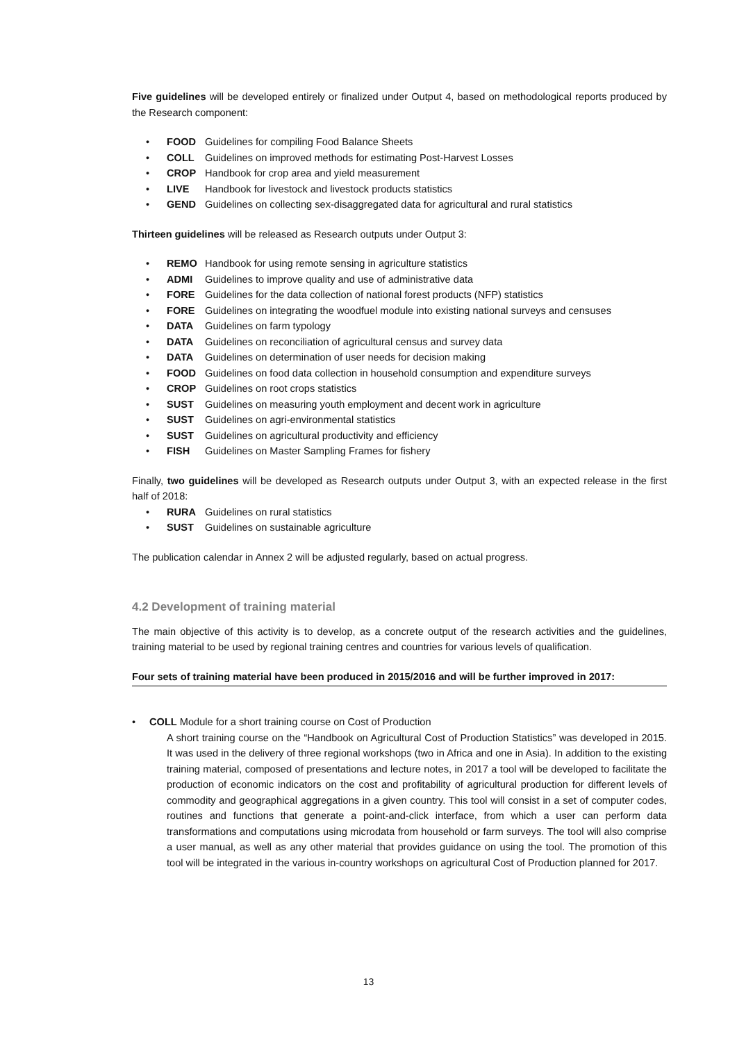Five guidelines will be developed entirely or finalized under Output 4, based on methodological reports produced by the Research component:
• FOOD Guidelines for compiling Food Balance Sheets
• COLL Guidelines on improved methods for estimating Post-Harvest Losses
• CROP Handbook for crop area and yield measurement
• LIVE Handbook for livestock and livestock products statistics
• GEND Guidelines on collecting sex-disaggregated data for agricultural and rural statistics
Thirteen guidelines will be released as Research outputs under Output 3:
• REMO Handbook for using remote sensing in agriculture statistics
• ADMI Guidelines to improve quality and use of administrative data
• FORE Guidelines for the data collection of national forest products (NFP) statistics
• FORE Guidelines on integrating the woodfuel module into existing national surveys and censuses
• DATA Guidelines on farm typology
• DATA Guidelines on reconciliation of agricultural census and survey data
• DATA Guidelines on determination of user needs for decision making
• FOOD Guidelines on food data collection in household consumption and expenditure surveys
• CROP Guidelines on root crops statistics
• SUST Guidelines on measuring youth employment and decent work in agriculture
• SUST Guidelines on agri-environmental statistics
• SUST Guidelines on agricultural productivity and efficiency
• FISH Guidelines on Master Sampling Frames for fishery
Finally, two guidelines will be developed as Research outputs under Output 3, with an expected release in the first half of 2018:
• RURA Guidelines on rural statistics
• SUST Guidelines on sustainable agriculture
The publication calendar in Annex 2 will be adjusted regularly, based on actual progress.
4.2 Development of training material
The main objective of this activity is to develop, as a concrete output of the research activities and the guidelines, training material to be used by regional training centres and countries for various levels of qualification.
Four sets of training material have been produced in 2015/2016 and will be further improved in 2017:
• COLL Module for a short training course on Cost of Production
A short training course on the “Handbook on Agricultural Cost of Production Statistics” was developed in 2015. It was used in the delivery of three regional workshops (two in Africa and one in Asia). In addition to the existing training material, composed of presentations and lecture notes, in 2017 a tool will be developed to facilitate the production of economic indicators on the cost and profitability of agricultural production for different levels of commodity and geographical aggregations in a given country. This tool will consist in a set of computer codes, routines and functions that generate a point-and-click interface, from which a user can perform data transformations and computations using microdata from household or farm surveys. The tool will also comprise a user manual, as well as any other material that provides guidance on using the tool. The promotion of this tool will be integrated in the various in-country workshops on agricultural Cost of Production planned for 2017.
13